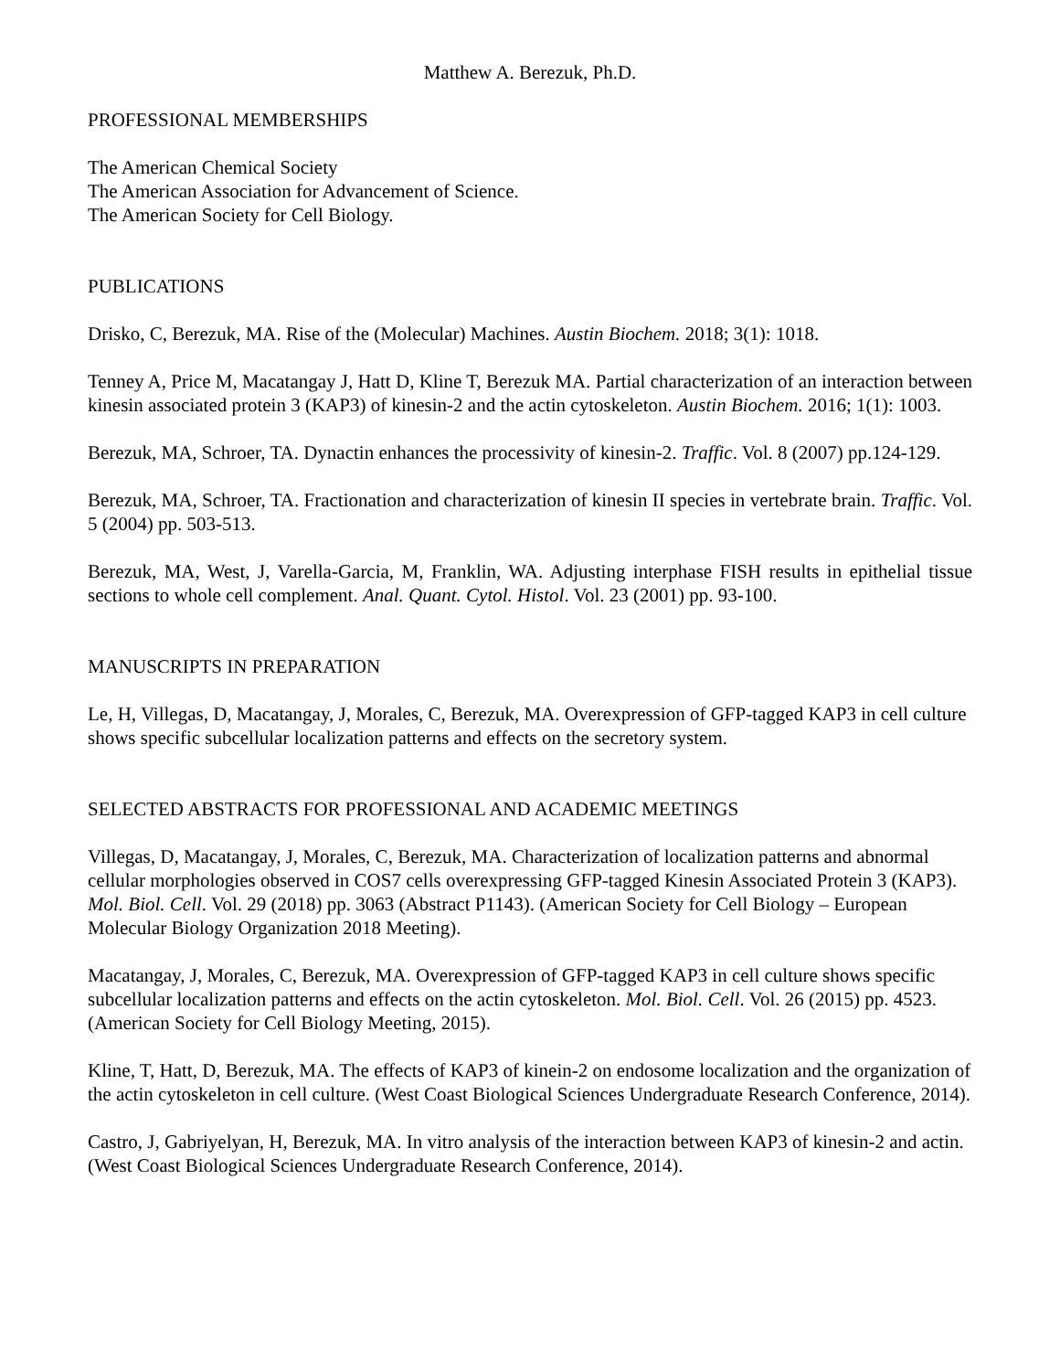Matthew A. Berezuk, Ph.D.
PROFESSIONAL MEMBERSHIPS
The American Chemical Society
The American Association for Advancement of Science.
The American Society for Cell Biology.
PUBLICATIONS
Drisko, C, Berezuk, MA. Rise of the (Molecular) Machines. Austin Biochem. 2018; 3(1): 1018.
Tenney A, Price M, Macatangay J, Hatt D, Kline T, Berezuk MA. Partial characterization of an interaction between kinesin associated protein 3 (KAP3) of kinesin-2 and the actin cytoskeleton. Austin Biochem. 2016; 1(1): 1003.
Berezuk, MA, Schroer, TA. Dynactin enhances the processivity of kinesin-2. Traffic. Vol. 8 (2007) pp.124-129.
Berezuk, MA, Schroer, TA. Fractionation and characterization of kinesin II species in vertebrate brain. Traffic. Vol. 5 (2004) pp. 503-513.
Berezuk, MA, West, J, Varella-Garcia, M, Franklin, WA. Adjusting interphase FISH results in epithelial tissue sections to whole cell complement. Anal. Quant. Cytol. Histol. Vol. 23 (2001) pp. 93-100.
MANUSCRIPTS IN PREPARATION
Le, H, Villegas, D, Macatangay, J, Morales, C, Berezuk, MA. Overexpression of GFP-tagged KAP3 in cell culture shows specific subcellular localization patterns and effects on the secretory system.
SELECTED ABSTRACTS FOR PROFESSIONAL AND ACADEMIC MEETINGS
Villegas, D, Macatangay, J, Morales, C, Berezuk, MA. Characterization of localization patterns and abnormal cellular morphologies observed in COS7 cells overexpressing GFP-tagged Kinesin Associated Protein 3 (KAP3). Mol. Biol. Cell. Vol. 29 (2018) pp. 3063 (Abstract P1143). (American Society for Cell Biology – European Molecular Biology Organization 2018 Meeting).
Macatangay, J, Morales, C, Berezuk, MA. Overexpression of GFP-tagged KAP3 in cell culture shows specific subcellular localization patterns and effects on the actin cytoskeleton. Mol. Biol. Cell. Vol. 26 (2015) pp. 4523. (American Society for Cell Biology Meeting, 2015).
Kline, T, Hatt, D, Berezuk, MA. The effects of KAP3 of kinein-2 on endosome localization and the organization of the actin cytoskeleton in cell culture. (West Coast Biological Sciences Undergraduate Research Conference, 2014).
Castro, J, Gabriyelyan, H, Berezuk, MA. In vitro analysis of the interaction between KAP3 of kinesin-2 and actin. (West Coast Biological Sciences Undergraduate Research Conference, 2014).